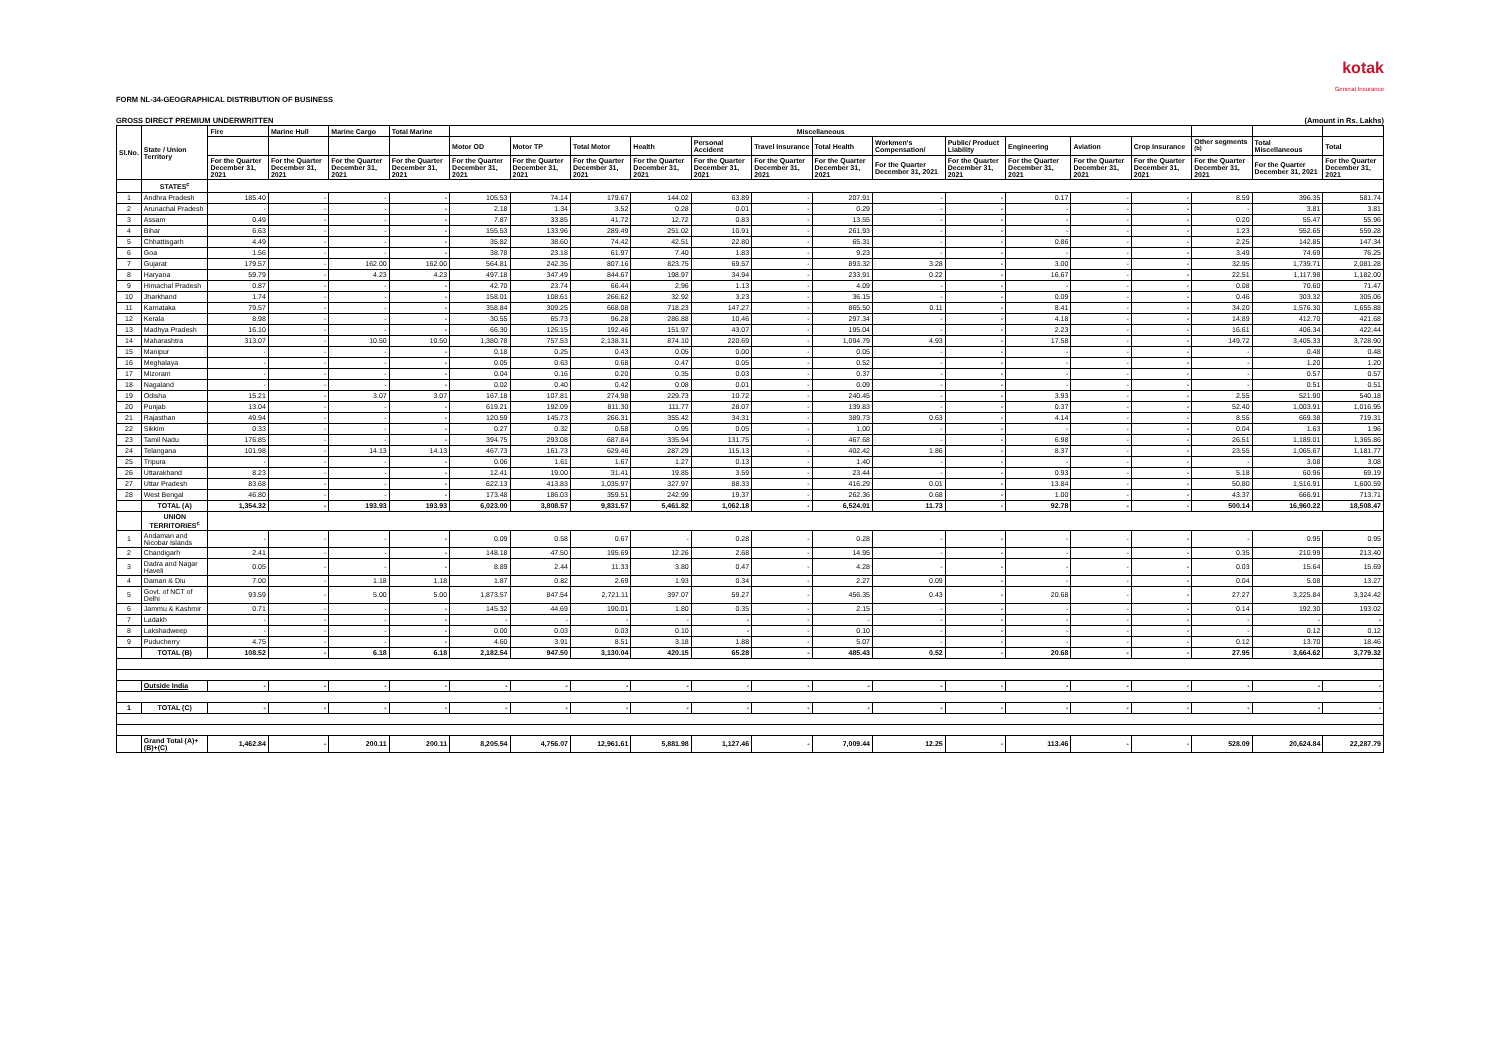kotak
General Insurance
FORM NL-34-GEOGRAPHICAL DISTRIBUTION OF BUSINESS
GROSS DIRECT PREMIUM UNDERWRITTEN (Amount in Rs. Lakhs)
| Sl.No. | State / Union Territory | Fire | Marine Hull | Marine Cargo | Total Marine | Miscellaneous | | | | | | | | | | | | | | |
| --- | --- | --- | --- | --- | --- | --- | --- | --- | --- | --- | --- | --- | --- | --- | --- | --- | --- | --- | --- | --- |
| | | | | | | Motor OD | Motor TP | Total Motor | Health | Personal Accident | Travel Insurance | Total Health | Workmen's Compensation/ | Public/ Product Liability | Engineering | Aviation | Crop Insurance | Other segments <sup>(b)</sup> | Total Miscellaneous | Total |
| | | For the Quarter December 31, 2021 | For the Quarter December 31, 2021 | For the Quarter December 31, 2021 | For the Quarter December 31, 2021 | For the Quarter December 31, 2021 | For the Quarter December 31, 2021 | For the Quarter December 31, 2021 | For the Quarter December 31, 2021 | For the Quarter December 31, 2021 | For the Quarter December 31, 2021 | For the Quarter December 31, 2021 | For the Quarter December 31, 2021 | For the Quarter December 31, 2021 | For the Quarter December 31, 2021 | For the Quarter December 31, 2021 | For the Quarter December 31, 2021 | For the Quarter December 31, 2021 | For the Quarter December 31, 2021 | For the Quarter December 31, 2021 |
| | STATES<sup>c</sup> | | | | | | | | | | | | | | | | | | | |
| 1 | Andhra Pradesh | 185.40 | - | - | - | 105.53 | 74.14 | 179.67 | 144.02 | 63.89 | - | 207.91 | - | - | 0.17 | - | - | 8.59 | 396.35 | 581.74 |
| 2 | Arunachal Pradesh | - | - | - | - | 2.18 | 1.34 | 3.52 | 0.28 | 0.01 | - | 0.29 | - | - | - | - | - | - | 3.81 | 3.81 |
| 3 | Assam | 0.49 | - | - | - | 7.87 | 33.85 | 41.72 | 12.72 | 0.83 | - | 13.55 | - | - | - | - | - | 0.20 | 55.47 | 55.96 |
| 4 | Bihar | 6.63 | - | - | - | 155.53 | 133.96 | 289.49 | 251.02 | 10.91 | - | 261.93 | - | - | - | - | - | 1.23 | 552.65 | 559.28 |
| 5 | Chhattisgarh | 4.49 | - | - | - | 35.82 | 38.60 | 74.42 | 42.51 | 22.80 | - | 65.31 | - | - | 0.86 | - | - | 2.25 | 142.85 | 147.34 |
| 6 | Goa | 1.56 | - | - | - | 38.78 | 23.18 | 61.97 | 7.40 | 1.83 | - | 9.23 | - | - | - | - | - | 3.49 | 74.69 | 76.25 |
| 7 | Gujarat | 179.57 | - | 162.00 | 162.00 | 564.81 | 242.35 | 807.16 | 823.75 | 69.57 | - | 893.32 | 3.28 | - | 3.00 | - | - | 32.95 | 1,739.71 | 2,081.28 |
| 8 | Haryana | 59.79 | - | 4.23 | 4.23 | 497.18 | 347.49 | 844.67 | 198.97 | 34.94 | - | 233.91 | 0.22 | - | 16.67 | - | - | 22.51 | 1,117.98 | 1,182.00 |
| 9 | Himachal Pradesh | 0.87 | - | - | - | 42.70 | 23.74 | 66.44 | 2.96 | 1.13 | - | 4.09 | - | - | - | - | - | 0.08 | 70.60 | 71.47 |
| 10 | Jharkhand | 1.74 | - | - | - | 158.01 | 108.61 | 266.62 | 32.92 | 3.23 | - | 36.15 | - | - | 0.09 | - | - | 0.46 | 303.32 | 305.06 |
| 11 | Karnataka | 79.57 | - | - | - | 358.84 | 309.25 | 668.08 | 718.23 | 147.27 | - | 865.50 | 0.11 | - | 8.41 | - | - | 34.20 | 1,576.30 | 1,655.88 |
| 12 | Kerala | 8.98 | - | - | - | 30.55 | 65.73 | 96.28 | 286.88 | 10.46 | - | 297.34 | - | - | 4.18 | - | - | 14.89 | 412.70 | 421.68 |
| 13 | Madhya Pradesh | 16.10 | - | - | - | 66.30 | 126.15 | 192.46 | 151.97 | 43.07 | - | 195.04 | - | - | 2.23 | - | - | 16.61 | 406.34 | 422.44 |
| 14 | Maharashtra | 313.07 | - | 10.50 | 10.50 | 1,380.78 | 757.53 | 2,138.31 | 874.10 | 220.69 | - | 1,094.79 | 4.93 | - | 17.58 | - | - | 149.72 | 3,405.33 | 3,728.90 |
| 15 | Manipur | - | - | - | - | 0.18 | 0.25 | 0.43 | 0.05 | 0.00 | - | 0.05 | - | - | - | - | - | - | 0.48 | 0.48 |
| 16 | Meghalaya | - | - | - | - | 0.05 | 0.63 | 0.68 | 0.47 | 0.05 | - | 0.52 | - | - | - | - | - | - | 1.20 | 1.20 |
| 17 | Mizoram | - | - | - | - | 0.04 | 0.16 | 0.20 | 0.35 | 0.03 | - | 0.37 | - | - | - | - | - | - | 0.57 | 0.57 |
| 18 | Nagaland | - | - | - | - | 0.02 | 0.40 | 0.42 | 0.08 | 0.01 | - | 0.09 | - | - | - | - | - | - | 0.51 | 0.51 |
| 19 | Odisha | 15.21 | - | 3.07 | 3.07 | 167.18 | 107.81 | 274.98 | 229.73 | 10.72 | - | 240.45 | - | - | 3.93 | - | - | 2.55 | 521.90 | 540.18 |
| 20 | Punjab | 13.04 | - | - | - | 619.21 | 192.09 | 811.30 | 111.77 | 28.07 | - | 139.83 | - | - | 0.37 | - | - | 52.40 | 1,003.91 | 1,016.95 |
| 21 | Rajasthan | 49.94 | - | - | - | 120.59 | 145.73 | 266.31 | 355.42 | 34.31 | - | 389.73 | 0.63 | - | 4.14 | - | - | 8.55 | 669.38 | 719.31 |
| 22 | Sikkim | 0.33 | - | - | - | 0.27 | 0.32 | 0.58 | 0.95 | 0.05 | - | 1.00 | - | - | - | - | - | 0.04 | 1.63 | 1.96 |
| 23 | Tamil Nadu | 176.85 | - | - | - | 394.75 | 293.08 | 687.84 | 335.94 | 131.75 | - | 467.68 | - | - | 6.98 | - | - | 26.51 | 1,189.01 | 1,365.86 |
| 24 | Telangana | 101.98 | - | 14.13 | 14.13 | 467.73 | 161.73 | 629.46 | 287.29 | 115.13 | - | 402.42 | 1.86 | - | 8.37 | - | - | 23.55 | 1,065.67 | 1,181.77 |
| 25 | Tripura | - | - | - | - | 0.06 | 1.61 | 1.67 | 1.27 | 0.13 | - | 1.40 | - | - | - | - | - | - | 3.08 | 3.08 |
| 26 | Uttarakhand | 8.23 | - | - | - | 12.41 | 19.00 | 31.41 | 19.85 | 3.59 | - | 23.44 | - | - | 0.93 | - | - | 5.18 | 60.96 | 69.19 |
| 27 | Uttar Pradesh | 83.68 | - | - | - | 622.13 | 413.83 | 1,035.97 | 327.97 | 88.33 | - | 416.29 | 0.01 | - | 13.84 | - | - | 50.80 | 1,516.91 | 1,600.59 |
| 28 | West Bengal | 46.80 | - | - | - | 173.48 | 186.03 | 359.51 | 242.99 | 19.37 | - | 262.36 | 0.68 | - | 1.00 | - | - | 43.37 | 666.91 | 713.71 |
| | TOTAL (A) | 1,354.32 | - | 193.93 | 193.93 | 6,023.00 | 3,808.57 | 9,831.57 | 5,461.82 | 1,062.18 | - | 6,524.01 | 11.73 | - | 92.78 | - | - | 500.14 | 16,960.22 | 18,508.47 |
| | UNION TERRITORIES<sup>c</sup> | | | | | | | | | | | | | | | | | | | |
| 1 | Andaman and Nicobar Islands | - | - | - | - | 0.09 | 0.58 | 0.67 | - | 0.28 | - | 0.28 | - | - | - | - | - | - | 0.95 | 0.95 |
| 2 | Chandigarh | 2.41 | - | - | - | 148.18 | 47.50 | 195.69 | 12.26 | 2.68 | - | 14.95 | - | - | - | - | - | 0.35 | 210.99 | 213.40 |
| 3 | Dadra and Nagar Haveli | 0.05 | - | - | - | 8.89 | 2.44 | 11.33 | 3.80 | 0.47 | - | 4.28 | - | - | - | - | - | 0.03 | 15.64 | 15.69 |
| 4 | Daman & Diu | 7.00 | - | 1.18 | 1.18 | 1.87 | 0.82 | 2.69 | 1.93 | 0.34 | - | 2.27 | 0.09 | - | - | - | - | 0.04 | 5.08 | 13.27 |
| 5 | Govt. of NCT of Delhi | 93.59 | - | 5.00 | 5.00 | 1,873.57 | 847.54 | 2,721.11 | 397.07 | 59.27 | - | 456.35 | 0.43 | - | 20.68 | - | - | 27.27 | 3,225.84 | 3,324.42 |
| 6 | Jammu & Kashmir | 0.71 | - | - | - | 145.32 | 44.69 | 190.01 | 1.80 | 0.35 | - | 2.15 | - | - | - | - | - | 0.14 | 192.30 | 193.02 |
| 7 | Ladakh | - | - | - | - | - | - | - | - | - | - | - | - | - | - | - | - | - | - | - |
| 8 | Lakshadweep | - | - | - | - | 0.00 | 0.03 | 0.03 | 0.10 | - | - | 0.10 | - | - | - | - | - | - | 0.12 | 0.12 |
| 9 | Puducherry | 4.75 | - | - | - | 4.60 | 3.91 | 8.51 | 3.18 | 1.88 | - | 5.07 | - | - | - | - | - | 0.12 | 13.70 | 18.46 |
| | TOTAL (B) | 108.52 | - | 6.18 | 6.18 | 2,182.54 | 947.50 | 3,130.04 | 420.15 | 65.28 | - | 485.43 | 0.52 | - | 20.68 | - | - | 27.95 | 3,664.62 | 3,779.32 |
| | Outside India | - | - | - | - | - | - | - | - | - | - | - | - | - | - | - | - | - | - | - |
| 1 | TOTAL (C) | - | - | - | - | - | - | - | - | - | - | - | - | - | - | - | - | - | - | - |
| | Grand Total (A)+(B)+(C) | 1,462.84 | - | 200.11 | 200.11 | 8,205.54 | 4,756.07 | 12,961.61 | 5,881.98 | 1,127.46 | - | 7,009.44 | 12.25 | - | 113.46 | - | - | 528.09 | 20,624.84 | 22,287.79 |